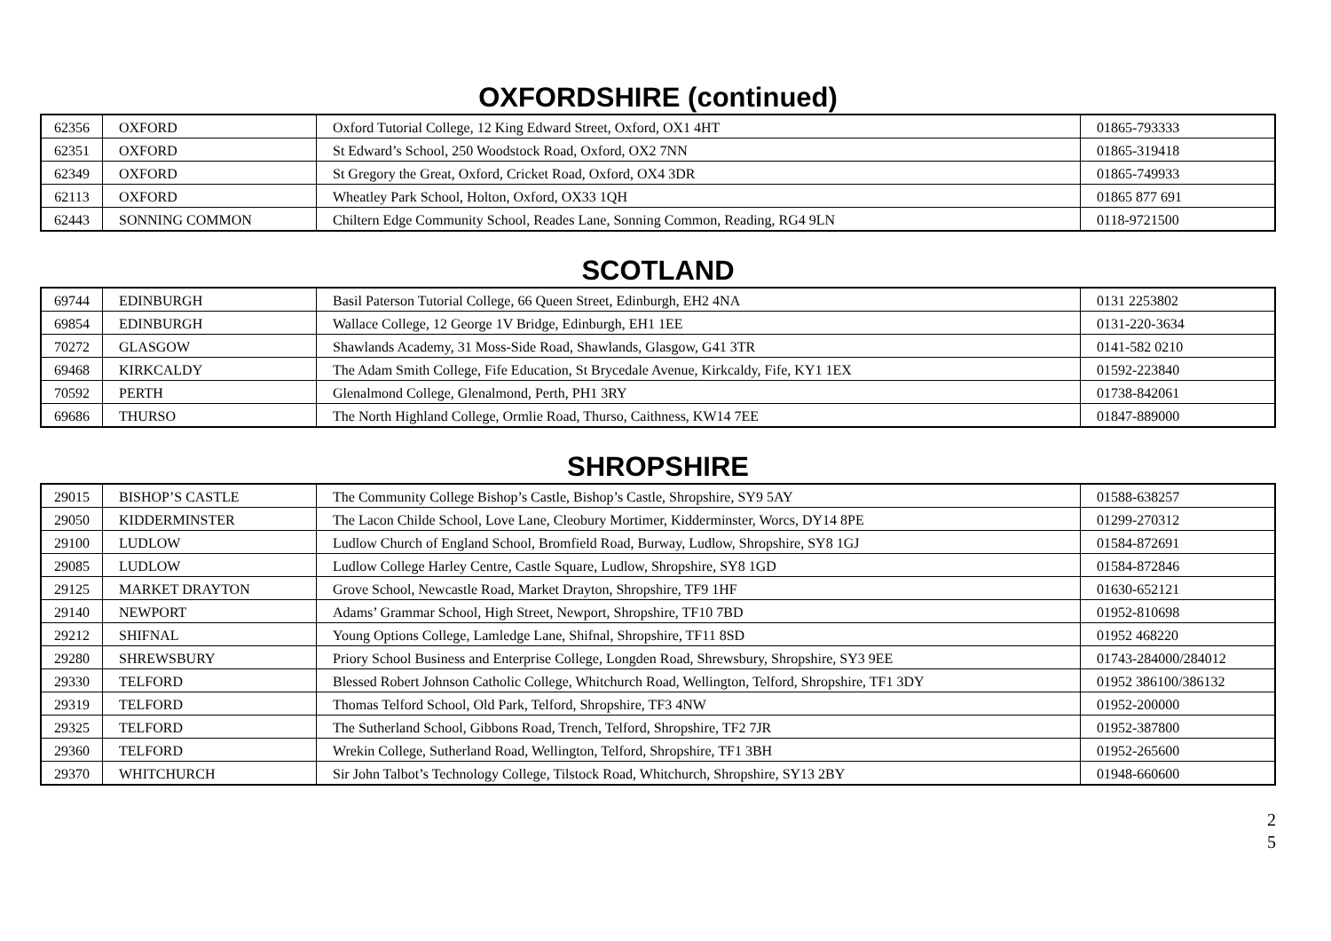OXFORDSHIRE (continued)
| 62356 | OXFORD | Oxford Tutorial College, 12 King Edward Street, Oxford, OX1 4HT | 01865-793333 |
| 62351 | OXFORD | St Edward’s School, 250 Woodstock Road, Oxford, OX2 7NN | 01865-319418 |
| 62349 | OXFORD | St Gregory the Great, Oxford, Cricket Road, Oxford, OX4 3DR | 01865-749933 |
| 62113 | OXFORD | Wheatley Park School, Holton, Oxford, OX33 1QH | 01865 877 691 |
| 62443 | SONNING COMMON | Chiltern Edge Community School, Reades Lane, Sonning Common, Reading, RG4 9LN | 0118-9721500 |
SCOTLAND
| 69744 | EDINBURGH | Basil Paterson Tutorial College, 66 Queen Street, Edinburgh, EH2 4NA | 0131 2253802 |
| 69854 | EDINBURGH | Wallace College, 12 George 1V Bridge, Edinburgh, EH1 1EE | 0131-220-3634 |
| 70272 | GLASGOW | Shawlands Academy, 31 Moss-Side Road, Shawlands, Glasgow, G41 3TR | 0141-582 0210 |
| 69468 | KIRKCALDY | The Adam Smith College, Fife Education, St Brycedale Avenue, Kirkcaldy, Fife, KY1 1EX | 01592-223840 |
| 70592 | PERTH | Glenalmond College, Glenalmond, Perth, PH1 3RY | 01738-842061 |
| 69686 | THURSO | The North Highland College, Ormlie Road, Thurso, Caithness, KW14 7EE | 01847-889000 |
SHROPSHIRE
| 29015 | BISHOP’S CASTLE | The Community College Bishop’s Castle, Bishop’s Castle, Shropshire, SY9 5AY | 01588-638257 |
| 29050 | KIDDERMINSTER | The Lacon Childe School, Love Lane, Cleobury Mortimer, Kidderminster, Worcs, DY14 8PE | 01299-270312 |
| 29100 | LUDLOW | Ludlow Church of England School, Bromfield Road, Burway, Ludlow, Shropshire, SY8 1GJ | 01584-872691 |
| 29085 | LUDLOW | Ludlow College Harley Centre, Castle Square, Ludlow, Shropshire, SY8 1GD | 01584-872846 |
| 29125 | MARKET DRAYTON | Grove School, Newcastle Road, Market Drayton, Shropshire, TF9 1HF | 01630-652121 |
| 29140 | NEWPORT | Adams’ Grammar School, High Street, Newport, Shropshire, TF10 7BD | 01952-810698 |
| 29212 | SHIFNAL | Young Options College, Lamledge Lane, Shifnal, Shropshire, TF11 8SD | 01952 468220 |
| 29280 | SHREWSBURY | Priory School Business and Enterprise College, Longden Road, Shrewsbury, Shropshire, SY3 9EE | 01743-284000/284012 |
| 29330 | TELFORD | Blessed Robert Johnson Catholic College, Whitchurch Road, Wellington, Telford, Shropshire, TF1 3DY | 01952 386100/386132 |
| 29319 | TELFORD | Thomas Telford School, Old Park, Telford, Shropshire, TF3 4NW | 01952-200000 |
| 29325 | TELFORD | The Sutherland School, Gibbons Road, Trench, Telford, Shropshire, TF2 7JR | 01952-387800 |
| 29360 | TELFORD | Wrekin College, Sutherland Road, Wellington, Telford, Shropshire, TF1 3BH | 01952-265600 |
| 29370 | WHITCHURCH | Sir John Talbot’s Technology College, Tilstock Road, Whitchurch, Shropshire, SY13 2BY | 01948-660600 |
2
5